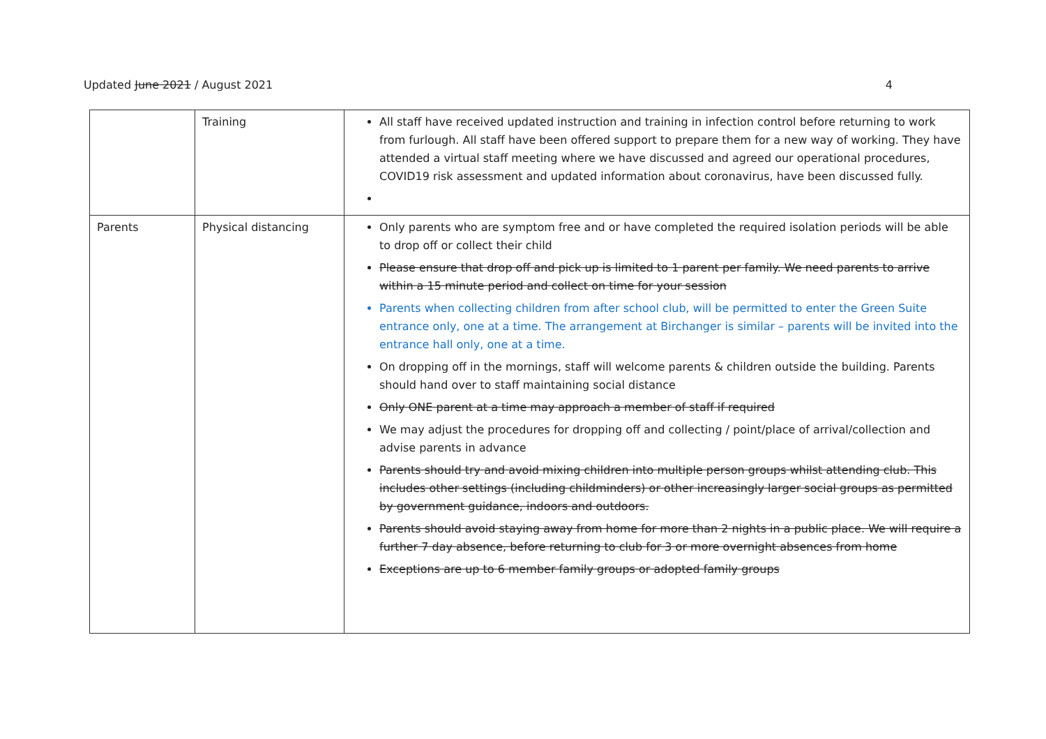Updated June 2021 / August 2021
4
| | Training | All staff have received updated instruction and training in infection control before returning to work from furlough. All staff have been offered support to prepare them for a new way of working. They have attended a virtual staff meeting where we have discussed and agreed our operational procedures, COVID19 risk assessment and updated information about coronavirus, have been discussed fully. |
| Parents | Physical distancing | Only parents who are symptom free and or have completed the required isolation periods will be able to drop off or collect their child Please ensure that drop off and pick up is limited to 1 parent per family. We need parents to arrive within a 15 minute period and collect on time for your session Parents when collecting children from after school club, will be permitted to enter the Green Suite entrance only, one at a time. The arrangement at Birchanger is similar – parents will be invited into the entrance hall only, one at a time. On dropping off in the mornings, staff will welcome parents & children outside the building. Parents should hand over to staff maintaining social distance Only ONE parent at a time may approach a member of staff if required We may adjust the procedures for dropping off and collecting / point/place of arrival/collection and advise parents in advance Parents should try and avoid mixing children into multiple person groups whilst attending club. This includes other settings (including childminders) or other increasingly larger social groups as permitted by government guidance, indoors and outdoors. Parents should avoid staying away from home for more than 2 nights in a public place. We will require a further 7 day absence, before returning to club for 3 or more overnight absences from home Exceptions are up to 6 member family groups or adopted family groups |